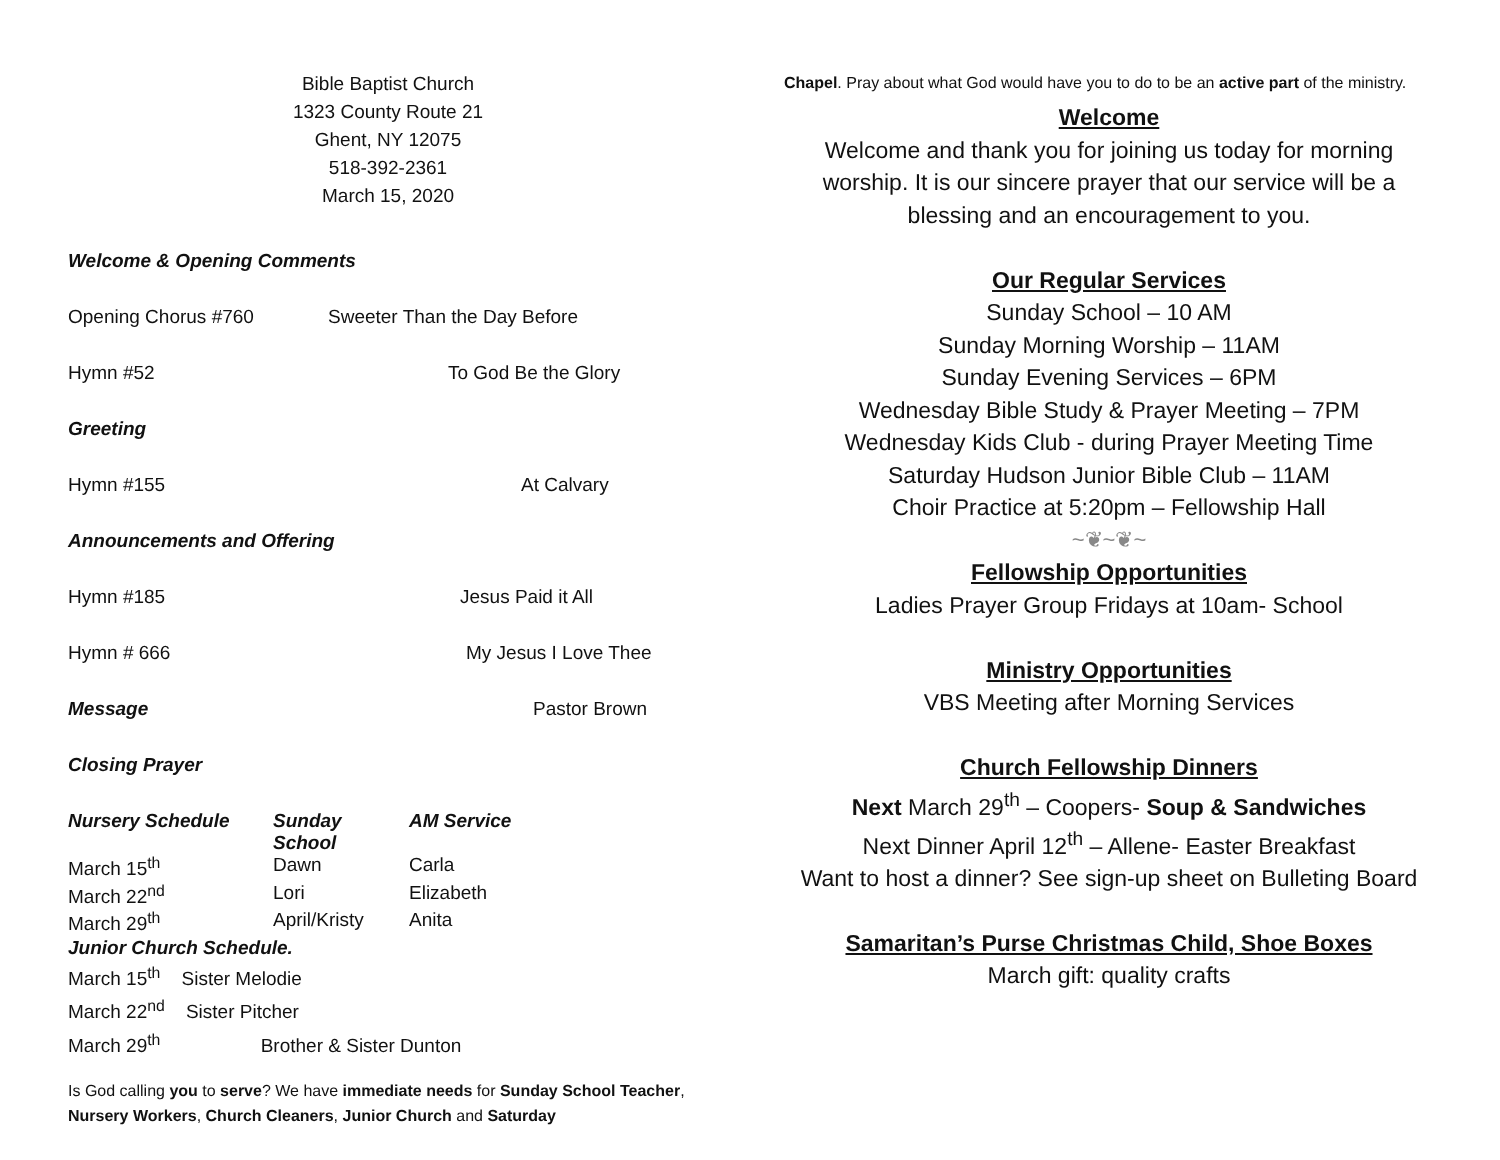Bible Baptist Church
1323 County Route 21
Ghent, NY 12075
518-392-2361
March 15, 2020
Welcome & Opening Comments
Opening Chorus #760 Sweeter Than the Day Before
Hymn #52 To God Be the Glory
Greeting
Hymn #155 At Calvary
Announcements and Offering
Hymn #185 Jesus Paid it All
Hymn # 666 My Jesus I Love Thee
Message Pastor Brown
Closing Prayer
| Nursery Schedule | Sunday School | AM Service |
| March 15<sup>th</sup> | Dawn | Carla |
| March 22<sup>nd</sup> | Lori | Elizabeth |
| March 29<sup>th</sup> | April/Kristy | Anita |
Junior Church Schedule.
March 15<sup>th</sup> Sister Melodie
March 22<sup>nd</sup> Sister Pitcher
March 29<sup>th</sup> Brother & Sister Dunton
Is God calling you to serve? We have immediate needs for Sunday School Teacher, Nursery Workers, Church Cleaners, Junior Church and Saturday
Chapel. Pray about what God would have you to do to be an active part of the ministry.
Welcome
Welcome and thank you for joining us today for morning worship. It is our sincere prayer that our service will be a blessing and an encouragement to you.
Our Regular Services
Sunday School – 10 AM
Sunday Morning Worship – 11AM
Sunday Evening Services – 6PM
Wednesday Bible Study & Prayer Meeting – 7PM
Wednesday Kids Club - during Prayer Meeting Time
Saturday Hudson Junior Bible Club – 11AM
Choir Practice at 5:20pm – Fellowship Hall
~❦~❦~
Fellowship Opportunities
Ladies Prayer Group Fridays at 10am- School
Ministry Opportunities
VBS Meeting after Morning Services
Church Fellowship Dinners
Next March 29<sup>th</sup> – Coopers- Soup & Sandwiches
Next Dinner April 12<sup>th</sup> – Allene- Easter Breakfast
Want to host a dinner? See sign-up sheet on Bulleting Board
Samaritan’s Purse Christmas Child, Shoe Boxes
March gift: quality crafts